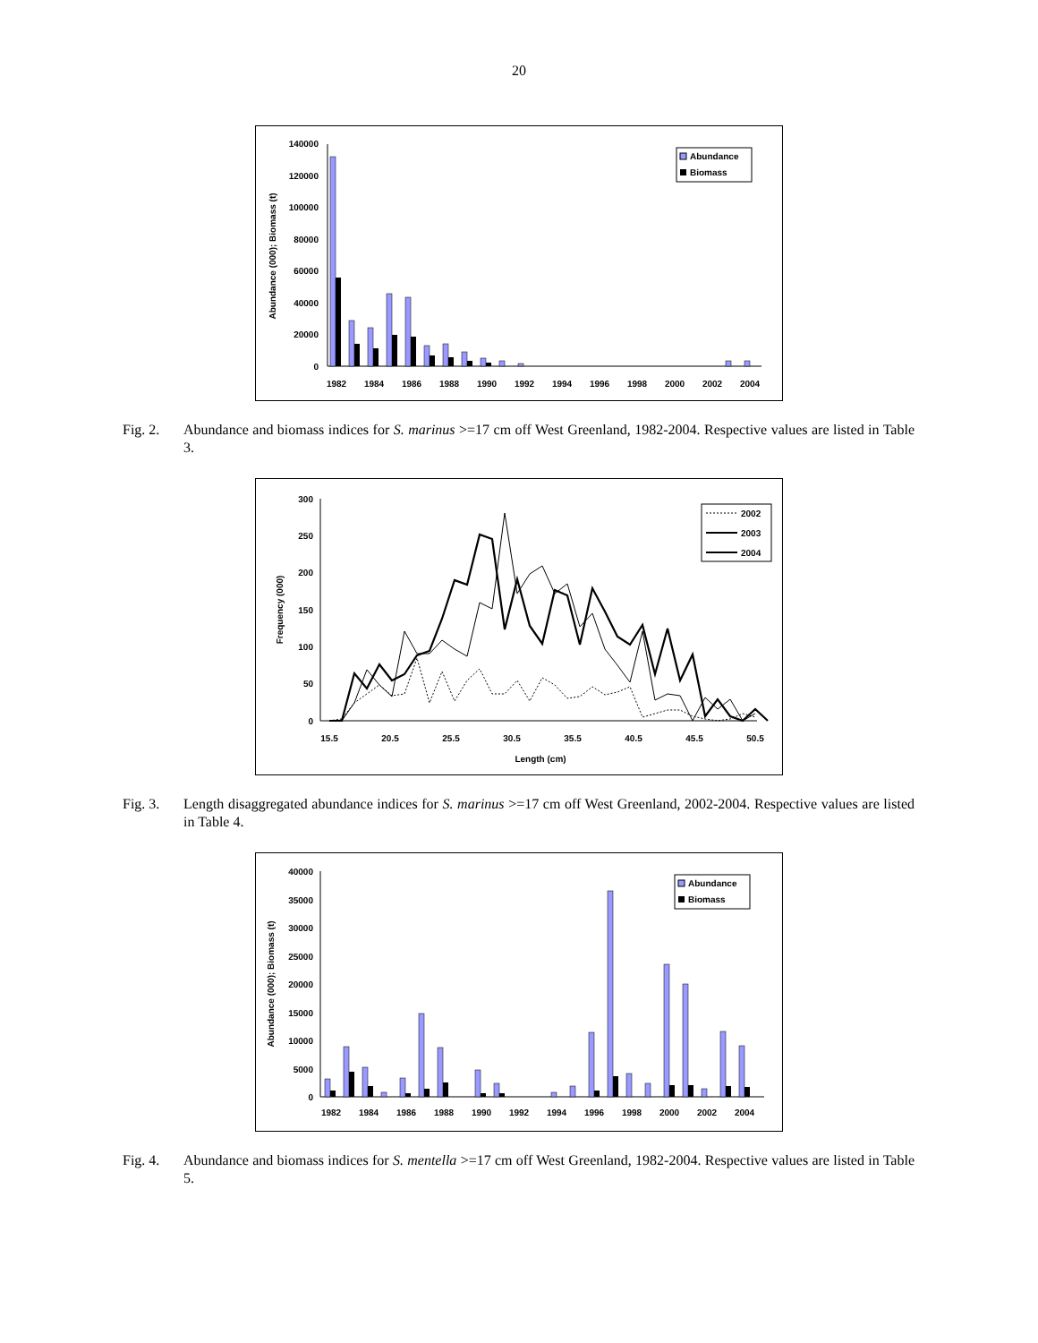20
140000
120000
100000
80000
60000
40000
20000
0
Abundance (000); Biomass (t)
1982
1984
1986
1988
1990
1992
1994
1996
1998
2000
2002
2004
Abundance
Biomass
Fig. 2. Abundance and biomass indices for S. marinus >=17 cm off West Greenland, 1982-2004. Respective values are listed in Table 3.
300
250
200
150
100
50
0
Frequency (000)
15.5
20.5
25.5
30.5
35.5
40.5
45.5
50.5
Length (cm)
2002
2003
2004
Fig. 3. Length disaggregated abundance indices for S. marinus >=17 cm off West Greenland, 2002-2004. Respective values are listed in Table 4.
40000
35000
30000
25000
20000
15000
10000
5000
0
Abundance (000); Biomass (t)
1982
1984
1986
1988
1990
1992
1994
1996
1998
2000
2002
2004
Abundance
Biomass
Fig. 4. Abundance and biomass indices for S. mentella >=17 cm off West Greenland, 1982-2004. Respective values are listed in Table 5.